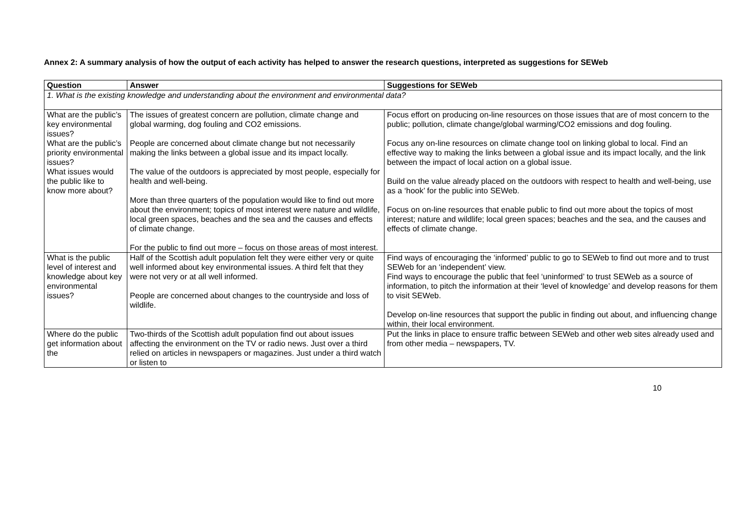Annex 2: A summary analysis of how the output of each activity has helped to answer the research questions, interpreted as suggestions for SEWeb
| Question | Answer | Suggestions for SEWeb |
| --- | --- | --- |
| 1. What is the existing knowledge and understanding about the environment and environmental data? | | |
| What are the public’s key environmental issues? What are the public’s priority environmental issues? What issues would the public like to know more about? | The issues of greatest concern are pollution, climate change and global warming, dog fouling and CO2 emissions. People are concerned about climate change but not necessarily making the links between a global issue and its impact locally. The value of the outdoors is appreciated by most people, especially for health and well-being. More than three quarters of the population would like to find out more about the environment; topics of most interest were nature and wildlife, local green spaces, beaches and the sea and the causes and effects of climate change. For the public to find out more – focus on those areas of most interest. | Focus effort on producing on-line resources on those issues that are of most concern to the public; pollution, climate change/global warming/CO2 emissions and dog fouling. Focus any on-line resources on climate change tool on linking global to local. Find an effective way to making the links between a global issue and its impact locally, and the link between the impact of local action on a global issue. Build on the value already placed on the outdoors with respect to health and well-being, use as a ‘hook’ for the public into SEWeb. Focus on on-line resources that enable public to find out more about the topics of most interest; nature and wildlife; local green spaces; beaches and the sea, and the causes and effects of climate change. |
| What is the public level of interest and knowledge about key environmental issues? | Half of the Scottish adult population felt they were either very or quite well informed about key environmental issues. A third felt that they were not very or at all well informed. People are concerned about changes to the countryside and loss of wildlife. | Find ways of encouraging the ‘informed’ public to go to SEWeb to find out more and to trust SEWeb for an ‘independent’ view. Find ways to encourage the public that feel ‘uninformed’ to trust SEWeb as a source of information, to pitch the information at their ‘level of knowledge’ and develop reasons for them to visit SEWeb. Develop on-line resources that support the public in finding out about, and influencing change within, their local environment. |
| Where do the public get information about the | Two-thirds of the Scottish adult population find out about issues affecting the environment on the TV or radio news. Just over a third relied on articles in newspapers or magazines. Just under a third watch or listen to | Put the links in place to ensure traffic between SEWeb and other web sites already used and from other media – newspapers, TV. |
10